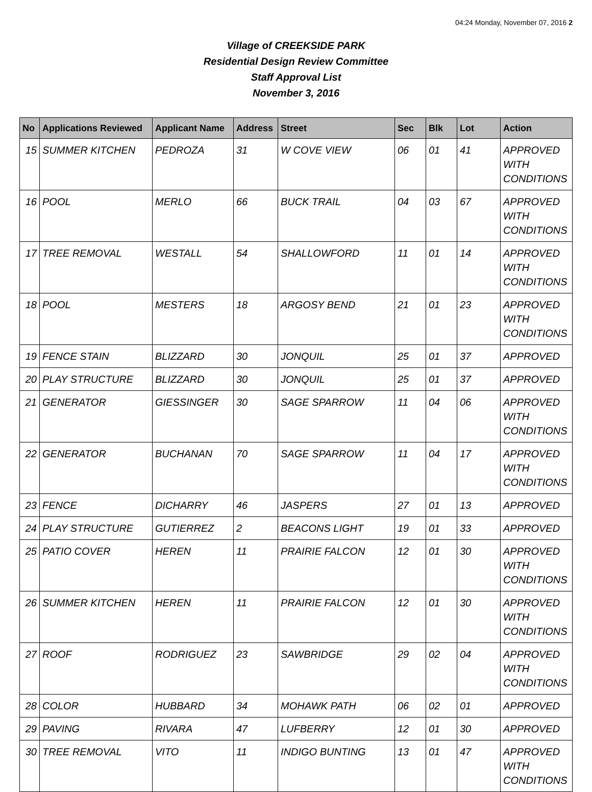04:24 Monday, November 07, 2016 2
Village of CREEKSIDE PARK
Residential Design Review Committee
Staff Approval List
November 3, 2016
| No | Applications Reviewed | Applicant Name | Address | Street | Sec | Blk | Lot | Action |
| --- | --- | --- | --- | --- | --- | --- | --- | --- |
| 15 | SUMMER KITCHEN | PEDROZA | 31 | W COVE VIEW | 06 | 01 | 41 | APPROVED WITH CONDITIONS |
| 16 | POOL | MERLO | 66 | BUCK TRAIL | 04 | 03 | 67 | APPROVED WITH CONDITIONS |
| 17 | TREE REMOVAL | WESTALL | 54 | SHALLOWFORD | 11 | 01 | 14 | APPROVED WITH CONDITIONS |
| 18 | POOL | MESTERS | 18 | ARGOSY BEND | 21 | 01 | 23 | APPROVED WITH CONDITIONS |
| 19 | FENCE STAIN | BLIZZARD | 30 | JONQUIL | 25 | 01 | 37 | APPROVED |
| 20 | PLAY STRUCTURE | BLIZZARD | 30 | JONQUIL | 25 | 01 | 37 | APPROVED |
| 21 | GENERATOR | GIESSINGER | 30 | SAGE SPARROW | 11 | 04 | 06 | APPROVED WITH CONDITIONS |
| 22 | GENERATOR | BUCHANAN | 70 | SAGE SPARROW | 11 | 04 | 17 | APPROVED WITH CONDITIONS |
| 23 | FENCE | DICHARRY | 46 | JASPERS | 27 | 01 | 13 | APPROVED |
| 24 | PLAY STRUCTURE | GUTIERREZ | 2 | BEACONS LIGHT | 19 | 01 | 33 | APPROVED |
| 25 | PATIO COVER | HEREN | 11 | PRAIRIE FALCON | 12 | 01 | 30 | APPROVED WITH CONDITIONS |
| 26 | SUMMER KITCHEN | HEREN | 11 | PRAIRIE FALCON | 12 | 01 | 30 | APPROVED WITH CONDITIONS |
| 27 | ROOF | RODRIGUEZ | 23 | SAWBRIDGE | 29 | 02 | 04 | APPROVED WITH CONDITIONS |
| 28 | COLOR | HUBBARD | 34 | MOHAWK PATH | 06 | 02 | 01 | APPROVED |
| 29 | PAVING | RIVARA | 47 | LUFBERRY | 12 | 01 | 30 | APPROVED |
| 30 | TREE REMOVAL | VITO | 11 | INDIGO BUNTING | 13 | 01 | 47 | APPROVED WITH CONDITIONS |